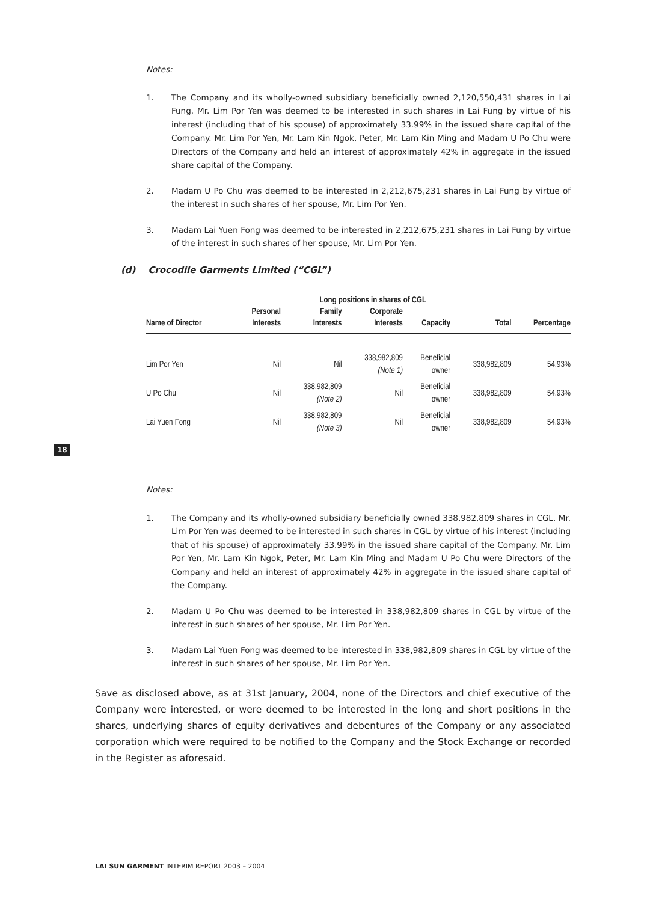Notes:
1. The Company and its wholly-owned subsidiary beneficially owned 2,120,550,431 shares in Lai Fung. Mr. Lim Por Yen was deemed to be interested in such shares in Lai Fung by virtue of his interest (including that of his spouse) of approximately 33.99% in the issued share capital of the Company. Mr. Lim Por Yen, Mr. Lam Kin Ngok, Peter, Mr. Lam Kin Ming and Madam U Po Chu were Directors of the Company and held an interest of approximately 42% in aggregate in the issued share capital of the Company.
2. Madam U Po Chu was deemed to be interested in 2,212,675,231 shares in Lai Fung by virtue of the interest in such shares of her spouse, Mr. Lim Por Yen.
3. Madam Lai Yuen Fong was deemed to be interested in 2,212,675,231 shares in Lai Fung by virtue of the interest in such shares of her spouse, Mr. Lim Por Yen.
(d) Crocodile Garments Limited (“CGL”)
| | Long positions in shares of CGL | | | | | |
| --- | --- | --- | --- | --- | --- | --- |
| | Personal | Family | Corporate | | | |
| Name of Director | Interests | Interests | Interests | Capacity | Total | Percentage |
| Lim Por Yen | Nil | Nil | 338,982,809 (Note 1) | Beneficial owner | 338,982,809 | 54.93% |
| U Po Chu | Nil | 338,982,809 (Note 2) | Nil | Beneficial owner | 338,982,809 | 54.93% |
| Lai Yuen Fong | Nil | 338,982,809 (Note 3) | Nil | Beneficial owner | 338,982,809 | 54.93% |
18
Notes:
1. The Company and its wholly-owned subsidiary beneficially owned 338,982,809 shares in CGL. Mr. Lim Por Yen was deemed to be interested in such shares in CGL by virtue of his interest (including that of his spouse) of approximately 33.99% in the issued share capital of the Company. Mr. Lim Por Yen, Mr. Lam Kin Ngok, Peter, Mr. Lam Kin Ming and Madam U Po Chu were Directors of the Company and held an interest of approximately 42% in aggregate in the issued share capital of the Company.
2. Madam U Po Chu was deemed to be interested in 338,982,809 shares in CGL by virtue of the interest in such shares of her spouse, Mr. Lim Por Yen.
3. Madam Lai Yuen Fong was deemed to be interested in 338,982,809 shares in CGL by virtue of the interest in such shares of her spouse, Mr. Lim Por Yen.
Save as disclosed above, as at 31st January, 2004, none of the Directors and chief executive of the Company were interested, or were deemed to be interested in the long and short positions in the shares, underlying shares of equity derivatives and debentures of the Company or any associated corporation which were required to be notified to the Company and the Stock Exchange or recorded in the Register as aforesaid.
LAI SUN GARMENT INTERIM REPORT 2003 – 2004